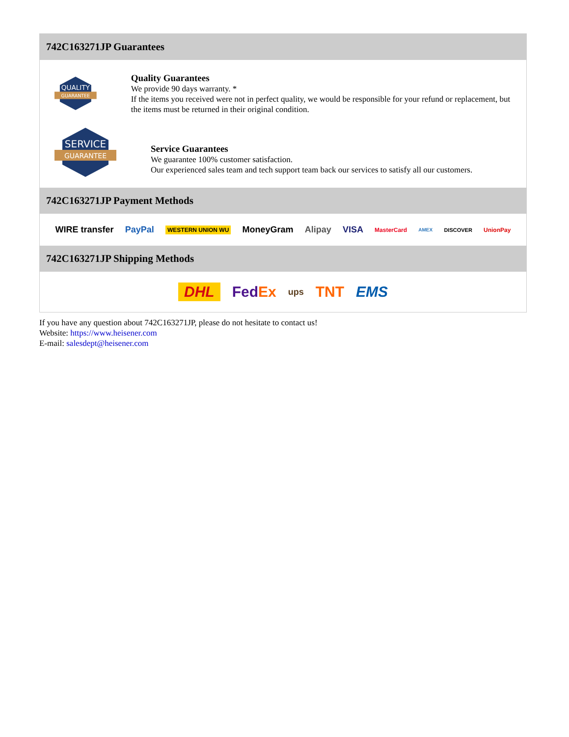742C163271JP Guarantees
QUALITY
GUARANTEE
Quality Guarantees
We provide 90 days warranty. *
If the items you received were not in perfect quality, we would be responsible for your refund or replacement, but the items must be returned in their original condition.
SERVICE
GUARANTEE
Service Guarantees
We guarantee 100% customer satisfaction.
Our experienced sales team and tech support team back our services to satisfy all our customers.
742C163271JP Payment Methods
WIRE transfer PayPal WESTERN UNION WU MoneyGram Alipay VISA MasterCard AMEX DISCOVER UnionPay
742C163271JP Shipping Methods
DHL FedEx ups TNT EMS
If you have any question about 742C163271JP, please do not hesitate to contact us!
Website: https://www.heisener.com
E-mail: salesdept@heisener.com